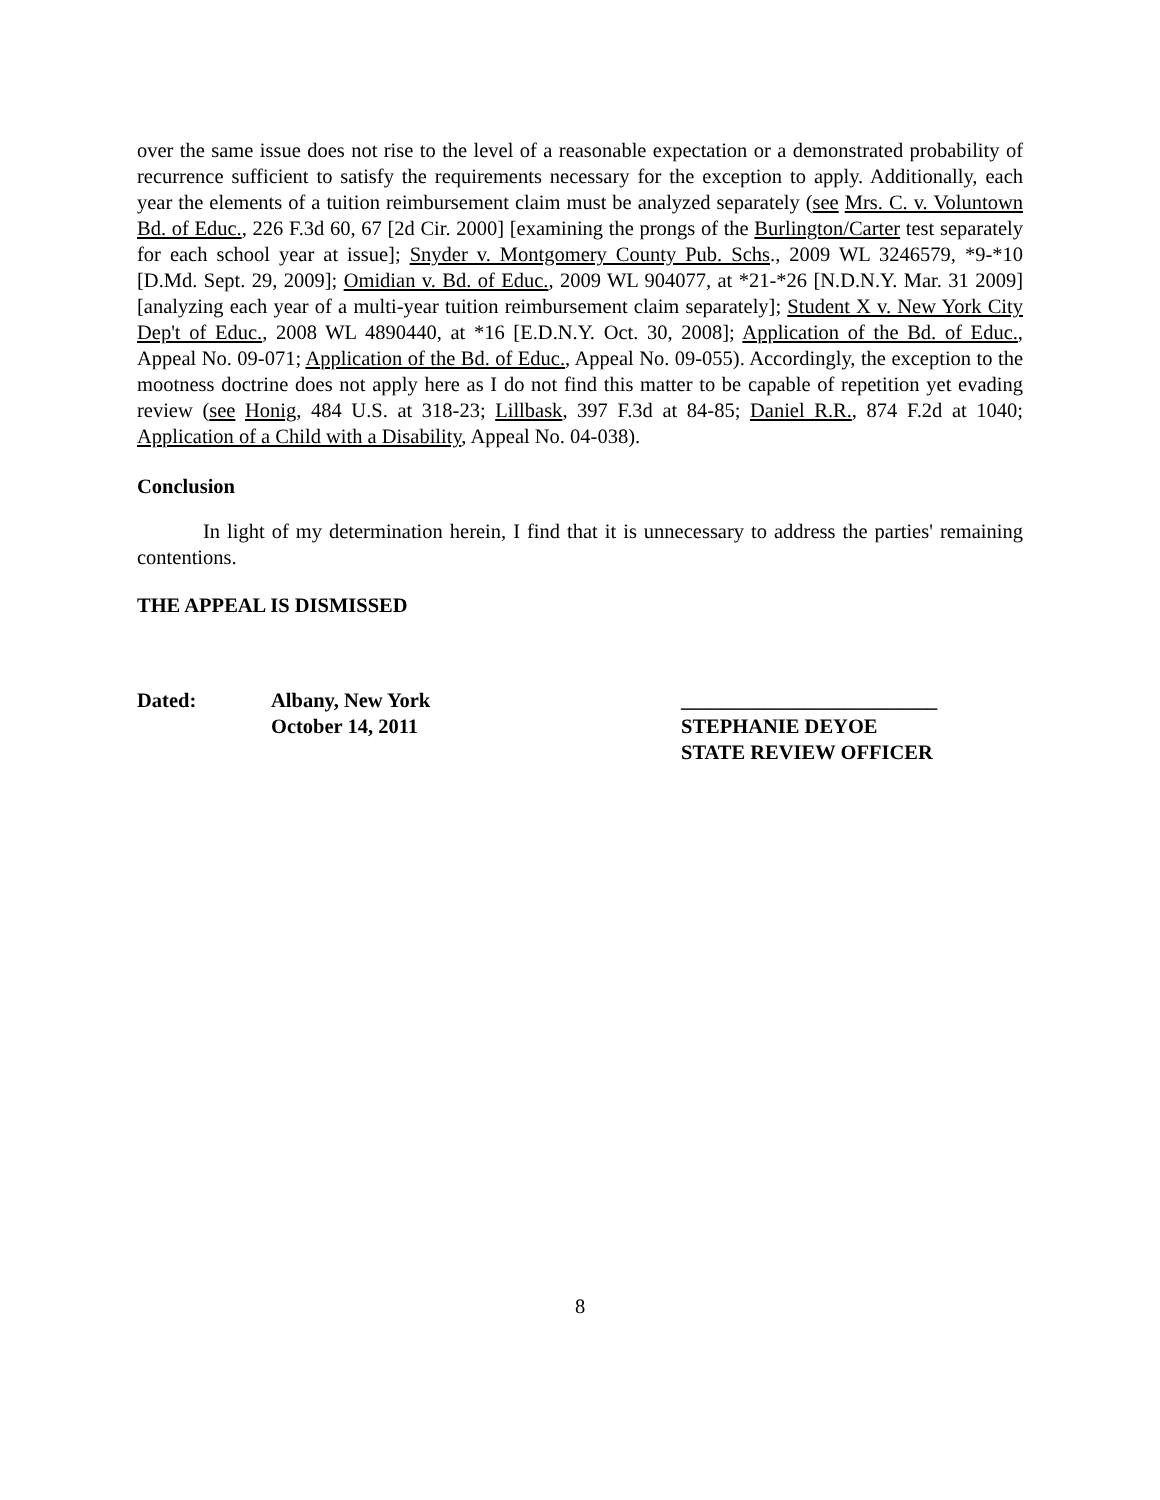over the same issue does not rise to the level of a reasonable expectation or a demonstrated probability of recurrence sufficient to satisfy the requirements necessary for the exception to apply. Additionally, each year the elements of a tuition reimbursement claim must be analyzed separately (see Mrs. C. v. Voluntown Bd. of Educ., 226 F.3d 60, 67 [2d Cir. 2000] [examining the prongs of the Burlington/Carter test separately for each school year at issue]; Snyder v. Montgomery County Pub. Schs., 2009 WL 3246579, *9-*10 [D.Md. Sept. 29, 2009]; Omidian v. Bd. of Educ., 2009 WL 904077, at *21-*26 [N.D.N.Y. Mar. 31 2009] [analyzing each year of a multi-year tuition reimbursement claim separately]; Student X v. New York City Dep't of Educ., 2008 WL 4890440, at *16 [E.D.N.Y. Oct. 30, 2008]; Application of the Bd. of Educ., Appeal No. 09-071; Application of the Bd. of Educ., Appeal No. 09-055). Accordingly, the exception to the mootness doctrine does not apply here as I do not find this matter to be capable of repetition yet evading review (see Honig, 484 U.S. at 318-23; Lillbask, 397 F.3d at 84-85; Daniel R.R., 874 F.2d at 1040; Application of a Child with a Disability, Appeal No. 04-038).
Conclusion
In light of my determination herein, I find that it is unnecessary to address the parties' remaining contentions.
THE APPEAL IS DISMISSED
Dated: Albany, New York
October 14, 2011
_________________________
STEPHANIE DEYOE
STATE REVIEW OFFICER
8